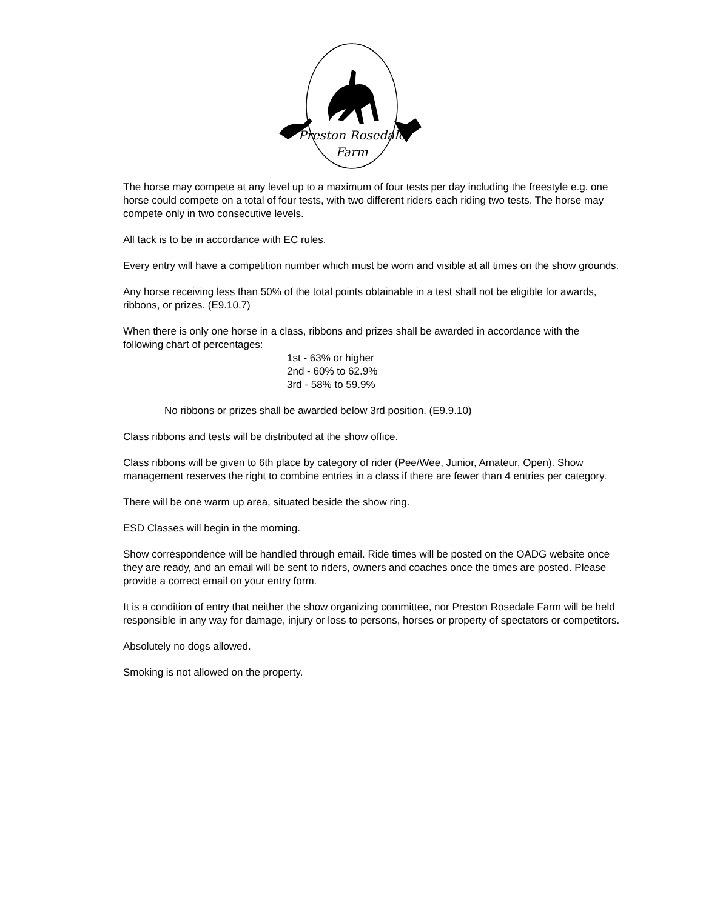Preston Rosedale
Farm
The horse may compete at any level up to a maximum of four tests per day including the freestyle e.g. one horse could compete on a total of four tests, with two different riders each riding two tests. The horse may compete only in two consecutive levels.
All tack is to be in accordance with EC rules.
Every entry will have a competition number which must be worn and visible at all times on the show grounds.
Any horse receiving less than 50% of the total points obtainable in a test shall not be eligible for awards, ribbons, or prizes. (E9.10.7)
When there is only one horse in a class, ribbons and prizes shall be awarded in accordance with the following chart of percentages:
1st - 63% or higher
2nd - 60% to 62.9%
3rd - 58% to 59.9%
No ribbons or prizes shall be awarded below 3rd position. (E9.9.10)
Class ribbons and tests will be distributed at the show office.
Class ribbons will be given to 6th place by category of rider (Pee/Wee, Junior, Amateur, Open). Show management reserves the right to combine entries in a class if there are fewer than 4 entries per category.
There will be one warm up area, situated beside the show ring.
ESD Classes will begin in the morning.
Show correspondence will be handled through email. Ride times will be posted on the OADG website once they are ready, and an email will be sent to riders, owners and coaches once the times are posted. Please provide a correct email on your entry form.
It is a condition of entry that neither the show organizing committee, nor Preston Rosedale Farm will be held responsible in any way for damage, injury or loss to persons, horses or property of spectators or competitors.
Absolutely no dogs allowed.
Smoking is not allowed on the property.